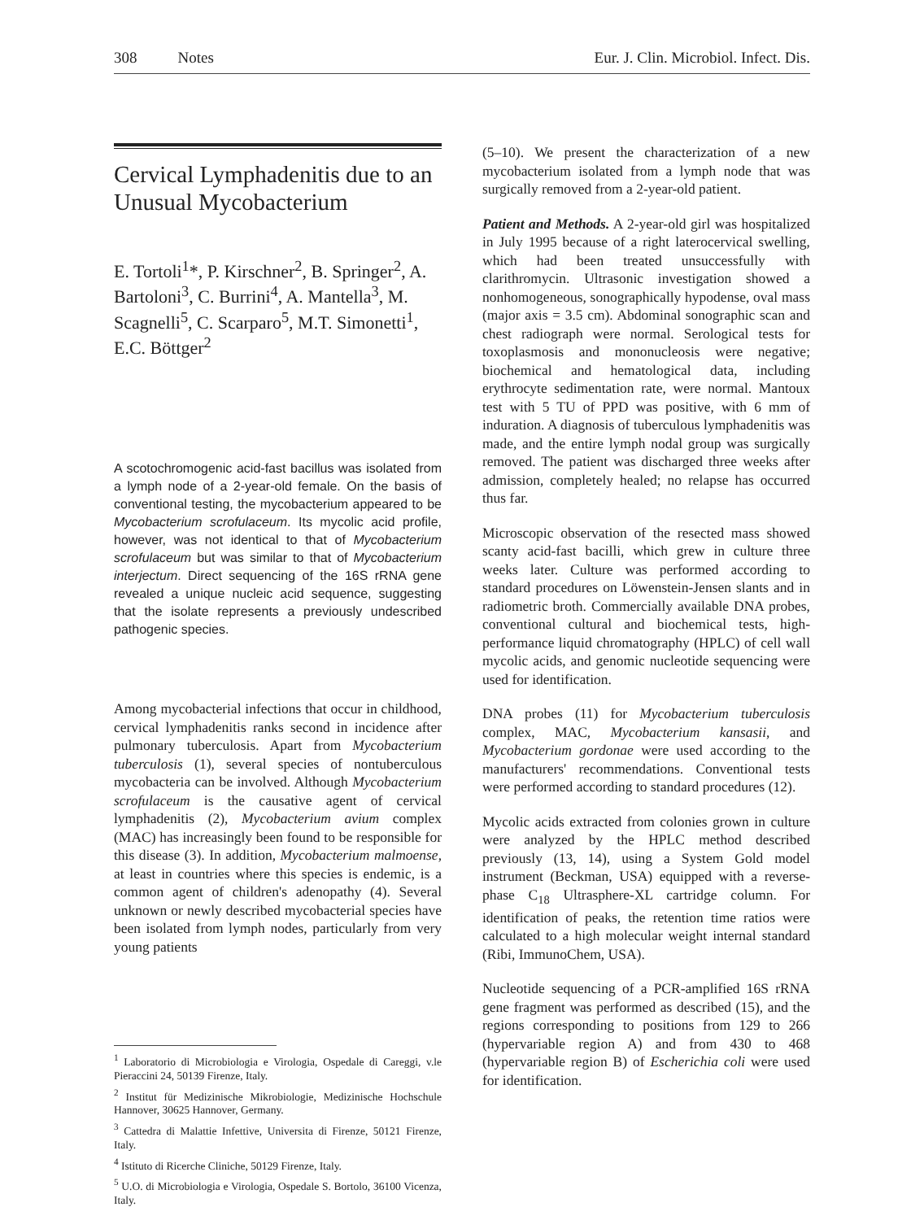308 Notes Eur. J. Clin. Microbiol. Infect. Dis.
Cervical Lymphadenitis due to an Unusual Mycobacterium
E. Tortoli<sup>1</sup>*, P. Kirschner<sup>2</sup>, B. Springer<sup>2</sup>, A. Bartoloni<sup>3</sup>, C. Burrini<sup>4</sup>, A. Mantella<sup>3</sup>, M. Scagnelli<sup>5</sup>, C. Scarparo<sup>5</sup>, M.T. Simonetti<sup>1</sup>, E.C. Böttger<sup>2</sup>
A scotochromogenic acid-fast bacillus was isolated from a lymph node of a 2-year-old female. On the basis of conventional testing, the mycobacterium appeared to be Mycobacterium scrofulaceum. Its mycolic acid profile, however, was not identical to that of Mycobacterium scrofulaceum but was similar to that of Mycobacterium interjectum. Direct sequencing of the 16S rRNA gene revealed a unique nucleic acid sequence, suggesting that the isolate represents a previously undescribed pathogenic species.
Among mycobacterial infections that occur in childhood, cervical lymphadenitis ranks second in incidence after pulmonary tuberculosis. Apart from Mycobacterium tuberculosis (1), several species of nontuberculous mycobacteria can be involved. Although Mycobacterium scrofulaceum is the causative agent of cervical lymphadenitis (2), Mycobacterium avium complex (MAC) has increasingly been found to be responsible for this disease (3). In addition, Mycobacterium malmoense, at least in countries where this species is endemic, is a common agent of children's adenopathy (4). Several unknown or newly described mycobacterial species have been isolated from lymph nodes, particularly from very young patients
<sup>1</sup> Laboratorio di Microbiologia e Virologia, Ospedale di Careggi, v.le Pieraccini 24, 50139 Firenze, Italy.
<sup>2</sup> Institut für Medizinische Mikrobiologie, Medizinische Hochschule Hannover, 30625 Hannover, Germany.
<sup>3</sup> Cattedra di Malattie Infettive, Universita di Firenze, 50121 Firenze, Italy.
<sup>4</sup> Istituto di Ricerche Cliniche, 50129 Firenze, Italy.
<sup>5</sup> U.O. di Microbiologia e Virologia, Ospedale S. Bortolo, 36100 Vicenza, Italy.
(5–10). We present the characterization of a new mycobacterium isolated from a lymph node that was surgically removed from a 2-year-old patient.
Patient and Methods. A 2-year-old girl was hospitalized in July 1995 because of a right laterocervical swelling, which had been treated unsuccessfully with clarithromycin. Ultrasonic investigation showed a nonhomogeneous, sonographically hypodense, oval mass (major axis = 3.5 cm). Abdominal sonographic scan and chest radiograph were normal. Serological tests for toxoplasmosis and mononucleosis were negative; biochemical and hematological data, including erythrocyte sedimentation rate, were normal. Mantoux test with 5 TU of PPD was positive, with 6 mm of induration. A diagnosis of tuberculous lymphadenitis was made, and the entire lymph nodal group was surgically removed. The patient was discharged three weeks after admission, completely healed; no relapse has occurred thus far.
Microscopic observation of the resected mass showed scanty acid-fast bacilli, which grew in culture three weeks later. Culture was performed according to standard procedures on Löwenstein-Jensen slants and in radiometric broth. Commercially available DNA probes, conventional cultural and biochemical tests, high-performance liquid chromatography (HPLC) of cell wall mycolic acids, and genomic nucleotide sequencing were used for identification.
DNA probes (11) for Mycobacterium tuberculosis complex, MAC, Mycobacterium kansasii, and Mycobacterium gordonae were used according to the manufacturers' recommendations. Conventional tests were performed according to standard procedures (12).
Mycolic acids extracted from colonies grown in culture were analyzed by the HPLC method described previously (13, 14), using a System Gold model instrument (Beckman, USA) equipped with a reverse-phase C<sub>18</sub> Ultrasphere-XL cartridge column. For identification of peaks, the retention time ratios were calculated to a high molecular weight internal standard (Ribi, ImmunoChem, USA).
Nucleotide sequencing of a PCR-amplified 16S rRNA gene fragment was performed as described (15), and the regions corresponding to positions from 129 to 266 (hypervariable region A) and from 430 to 468 (hypervariable region B) of Escherichia coli were used for identification.